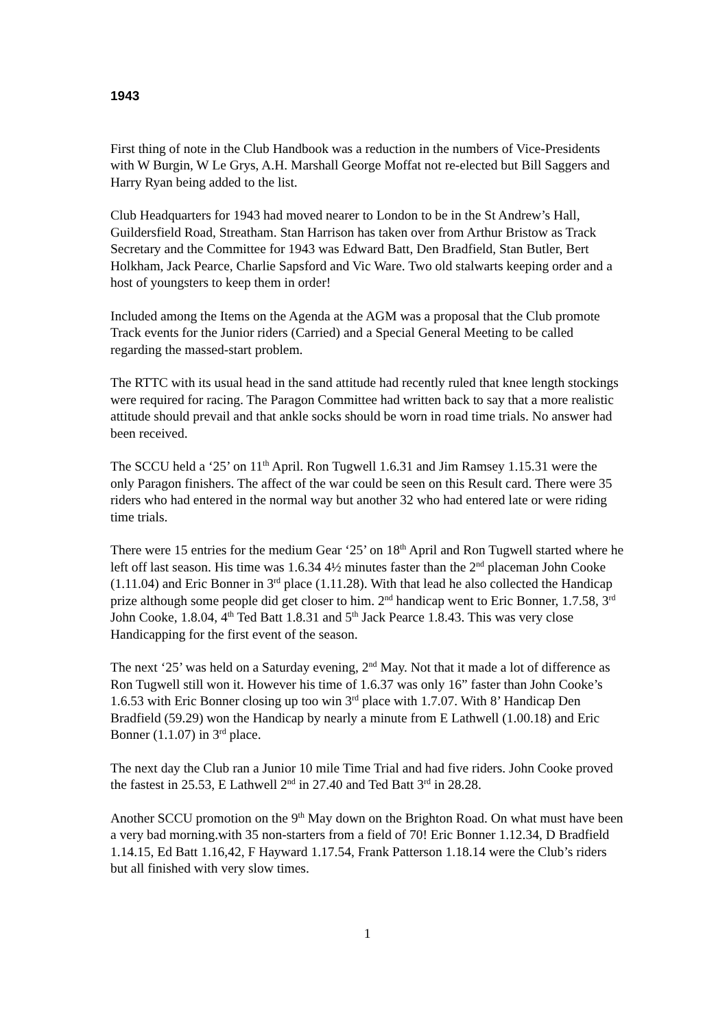1943
First thing of note in the Club Handbook was a reduction in the numbers of Vice-Presidents with W Burgin, W Le Grys, A.H. Marshall George Moffat not re-elected but Bill Saggers and Harry Ryan being added to the list.
Club Headquarters for 1943 had moved nearer to London to be in the St Andrew’s Hall, Guildersfield Road, Streatham. Stan Harrison has taken over from Arthur Bristow as Track Secretary and the Committee for 1943 was Edward Batt, Den Bradfield, Stan Butler, Bert Holkham, Jack Pearce, Charlie Sapsford and Vic Ware. Two old stalwarts keeping order and a host of youngsters to keep them in order!
Included among the Items on the Agenda at the AGM was a proposal that the Club promote Track events for the Junior riders (Carried) and a Special General Meeting to be called regarding the massed-start problem.
The RTTC with its usual head in the sand attitude had recently ruled that knee length stockings were required for racing. The Paragon Committee had written back to say that a more realistic attitude should prevail and that ankle socks should be worn in road time trials. No answer had been received.
The SCCU held a ‘25’ on 11<sup>th</sup> April. Ron Tugwell 1.6.31 and Jim Ramsey 1.15.31 were the only Paragon finishers. The affect of the war could be seen on this Result card. There were 35 riders who had entered in the normal way but another 32 who had entered late or were riding time trials.
There were 15 entries for the medium Gear ‘25’ on 18<sup>th</sup> April and Ron Tugwell started where he left off last season. His time was 1.6.34 4½ minutes faster than the 2<sup>nd</sup> placeman John Cooke (1.11.04) and Eric Bonner in 3<sup>rd</sup> place (1.11.28). With that lead he also collected the Handicap prize although some people did get closer to him. 2<sup>nd</sup> handicap went to Eric Bonner, 1.7.58, 3<sup>rd</sup> John Cooke, 1.8.04, 4<sup>th</sup> Ted Batt 1.8.31 and 5<sup>th</sup> Jack Pearce 1.8.43. This was very close Handicapping for the first event of the season.
The next ‘25’ was held on a Saturday evening, 2<sup>nd</sup> May. Not that it made a lot of difference as Ron Tugwell still won it. However his time of 1.6.37 was only 16” faster than John Cooke’s 1.6.53 with Eric Bonner closing up too win 3<sup>rd</sup> place with 1.7.07. With 8’ Handicap Den Bradfield (59.29) won the Handicap by nearly a minute from E Lathwell (1.00.18) and Eric Bonner (1.1.07) in 3<sup>rd</sup> place.
The next day the Club ran a Junior 10 mile Time Trial and had five riders. John Cooke proved the fastest in 25.53, E Lathwell 2<sup>nd</sup> in 27.40 and Ted Batt 3<sup>rd</sup> in 28.28.
Another SCCU promotion on the 9<sup>th</sup> May down on the Brighton Road. On what must have been a very bad morning.with 35 non-starters from a field of 70! Eric Bonner 1.12.34, D Bradfield 1.14.15, Ed Batt 1.16,42, F Hayward 1.17.54, Frank Patterson 1.18.14 were the Club’s riders but all finished with very slow times.
1